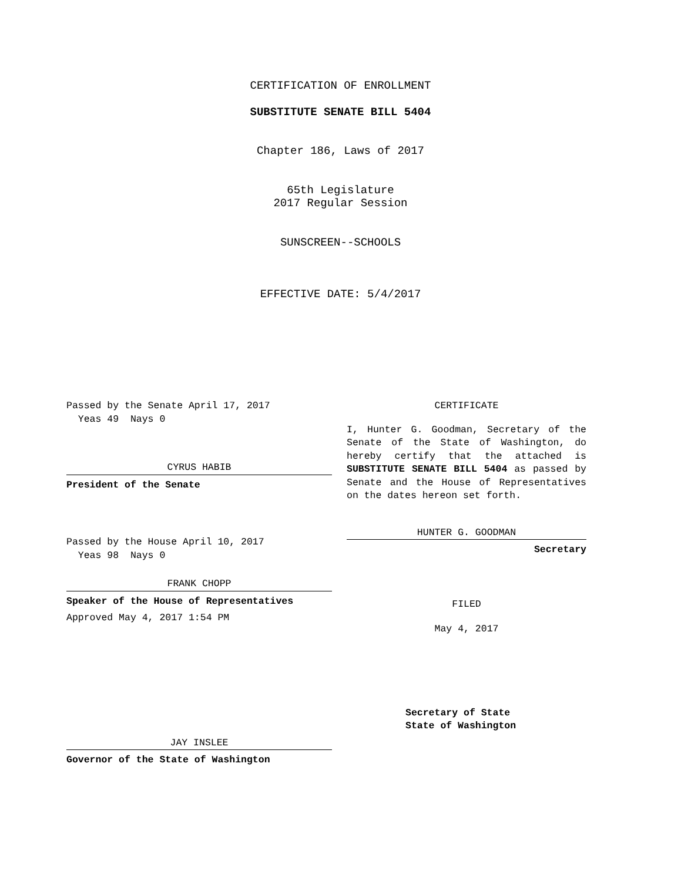CERTIFICATION OF ENROLLMENT
SUBSTITUTE SENATE BILL 5404
Chapter 186, Laws of 2017
65th Legislature
2017 Regular Session
SUNSCREEN--SCHOOLS
EFFECTIVE DATE: 5/4/2017
Passed by the Senate April 17, 2017
Yeas 49 Nays 0
CYRUS HABIB
President of the Senate
Passed by the House April 10, 2017
Yeas 98 Nays 0
FRANK CHOPP
Speaker of the House of Representatives
Approved May 4, 2017 1:54 PM
JAY INSLEE
Governor of the State of Washington
CERTIFICATE
I, Hunter G. Goodman, Secretary of the Senate of the State of Washington, do hereby certify that the attached is SUBSTITUTE SENATE BILL 5404 as passed by Senate and the House of Representatives on the dates hereon set forth.
HUNTER G. GOODMAN
Secretary
FILED
May 4, 2017
Secretary of State
State of Washington